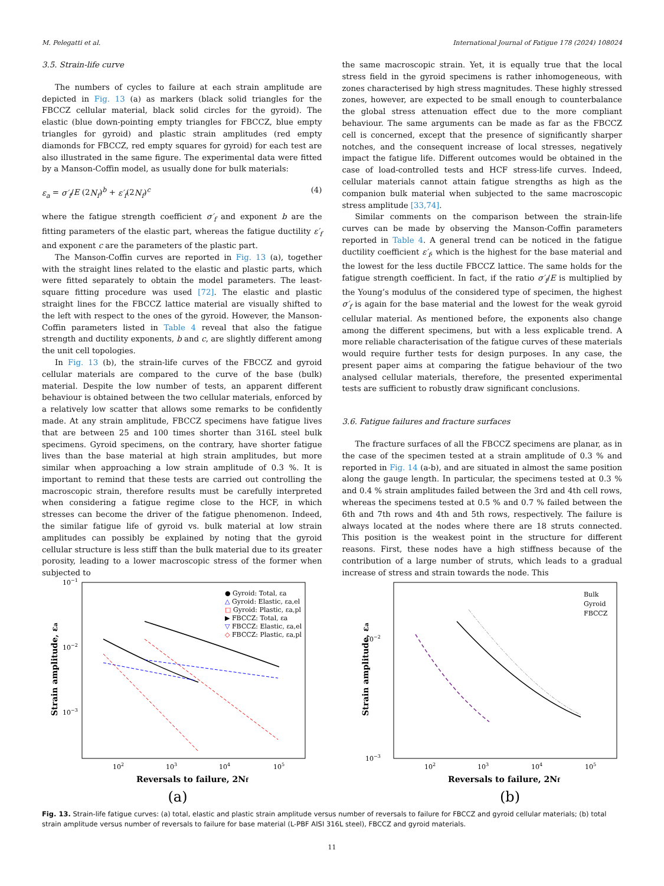M. Pelegatti et al. International Journal of Fatigue 178 (2024) 108024
3.5. Strain-life curve
The numbers of cycles to failure at each strain amplitude are depicted in Fig. 13 (a) as markers (black solid triangles for the FBCCZ cellular material, black solid circles for the gyroid). The elastic (blue down-pointing empty triangles for FBCCZ, blue empty triangles for gyroid) and plastic strain amplitudes (red empty diamonds for FBCCZ, red empty squares for gyroid) for each test are also illustrated in the same figure. The experimental data were fitted by a Manson-Coffin model, as usually done for bulk materials:
ε<sub>a</sub> = σ′<sub>f</sub>/E (2N<sub>f</sub>)<sup>b</sup> + ε′<sub>f</sub>(2N<sub>f</sub>)<sup>c</sup> (4)
where the fatigue strength coefficient σ′<sub>f</sub> and exponent b are the fitting parameters of the elastic part, whereas the fatigue ductility ε′<sub>f</sub> and exponent c are the parameters of the plastic part.
The Manson-Coffin curves are reported in Fig. 13 (a), together with the straight lines related to the elastic and plastic parts, which were fitted separately to obtain the model parameters. The least-square fitting procedure was used [72]. The elastic and plastic straight lines for the FBCCZ lattice material are visually shifted to the left with respect to the ones of the gyroid. However, the Manson-Coffin parameters listed in Table 4 reveal that also the fatigue strength and ductility exponents, b and c, are slightly different among the unit cell topologies.
In Fig. 13 (b), the strain-life curves of the FBCCZ and gyroid cellular materials are compared to the curve of the base (bulk) material. Despite the low number of tests, an apparent different behaviour is obtained between the two cellular materials, enforced by a relatively low scatter that allows some remarks to be confidently made. At any strain amplitude, FBCCZ specimens have fatigue lives that are between 25 and 100 times shorter than 316L steel bulk specimens. Gyroid specimens, on the contrary, have shorter fatigue lives than the base material at high strain amplitudes, but more similar when approaching a low strain amplitude of 0.3 %. It is important to remind that these tests are carried out controlling the macroscopic strain, therefore results must be carefully interpreted when considering a fatigue regime close to the HCF, in which stresses can become the driver of the fatigue phenomenon. Indeed, the similar fatigue life of gyroid vs. bulk material at low strain amplitudes can possibly be explained by noting that the gyroid cellular structure is less stiff than the bulk material due to its greater porosity, leading to a lower macroscopic stress of the former when subjected to
the same macroscopic strain. Yet, it is equally true that the local stress field in the gyroid specimens is rather inhomogeneous, with zones characterised by high stress magnitudes. These highly stressed zones, however, are expected to be small enough to counterbalance the global stress attenuation effect due to the more compliant behaviour. The same arguments can be made as far as the FBCCZ cell is concerned, except that the presence of significantly sharper notches, and the consequent increase of local stresses, negatively impact the fatigue life. Different outcomes would be obtained in the case of load-controlled tests and HCF stress-life curves. Indeed, cellular materials cannot attain fatigue strengths as high as the companion bulk material when subjected to the same macroscopic stress amplitude [33,74].
Similar comments on the comparison between the strain-life curves can be made by observing the Manson-Coffin parameters reported in Table 4. A general trend can be noticed in the fatigue ductility coefficient ε′<sub>f</sub>, which is the highest for the base material and the lowest for the less ductile FBCCZ lattice. The same holds for the fatigue strength coefficient. In fact, if the ratio σ′<sub>f</sub>/E is multiplied by the Young’s modulus of the considered type of specimen, the highest σ′<sub>f</sub> is again for the base material and the lowest for the weak gyroid cellular material. As mentioned before, the exponents also change among the different specimens, but with a less explicable trend. A more reliable characterisation of the fatigue curves of these materials would require further tests for design purposes. In any case, the present paper aims at comparing the fatigue behaviour of the two analysed cellular materials, therefore, the presented experimental tests are sufficient to robustly draw significant conclusions.
3.6. Fatigue failures and fracture surfaces
The fracture surfaces of all the FBCCZ specimens are planar, as in the case of the specimen tested at a strain amplitude of 0.3 % and reported in Fig. 14 (a-b), and are situated in almost the same position along the gauge length. In particular, the specimens tested at 0.3 % and 0.4 % strain amplitudes failed between the 3rd and 4th cell rows, whereas the specimens tested at 0.5 % and 0.7 % failed between the 6th and 7th rows and 4th and 5th rows, respectively. The failure is always located at the nodes where there are 18 struts connected. This position is the weakest point in the structure for different reasons. First, these nodes have a high stiffness because of the contribution of a large number of struts, which leads to a gradual increase of stress and strain towards the node. This
10−1
10−2
10−3
102
103
104
105
Reversals to failure, 2Nf
Strain amplitude, εa
● Gyroid: Total, εa
△ Gyroid: Elastic, εa,el
□ Gyroid: Plastic, εa,pl
▶ FBCCZ: Total, εa
▽ FBCCZ: Elastic, εa,el
◇ FBCCZ: Plastic, εa,pl
(a)
10−2
10−3
102
103
104
105
Reversals to failure, 2Nf
Strain amplitude, εa
Bulk
Gyroid
FBCCZ
(b)
Fig. 13. Strain-life fatigue curves: (a) total, elastic and plastic strain amplitude versus number of reversals to failure for FBCCZ and gyroid cellular materials; (b) total strain amplitude versus number of reversals to failure for base material (L-PBF AISI 316L steel), FBCCZ and gyroid materials.
11